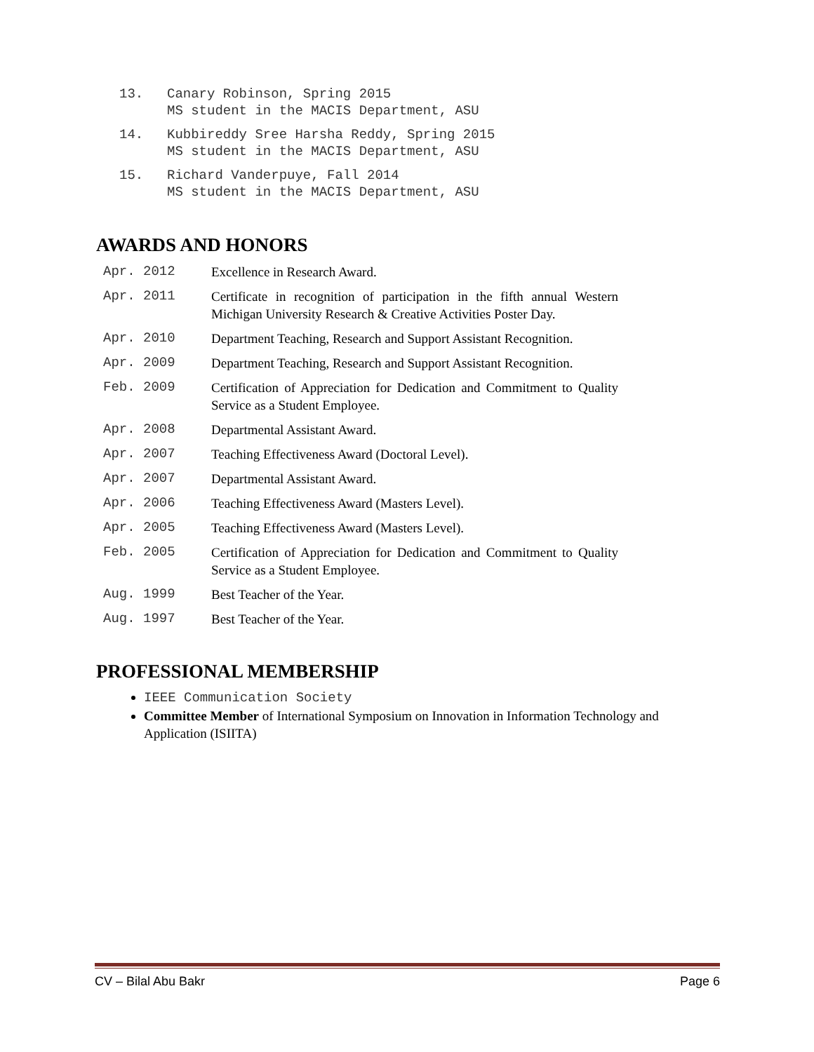13. Canary Robinson, Spring 2015
MS student in the MACIS Department, ASU
14. Kubbireddy Sree Harsha Reddy, Spring 2015
MS student in the MACIS Department, ASU
15. Richard Vanderpuye, Fall 2014
MS student in the MACIS Department, ASU
AWARDS AND HONORS
Apr. 2012 Excellence in Research Award.
Apr. 2011 Certificate in recognition of participation in the fifth annual Western Michigan University Research & Creative Activities Poster Day.
Apr. 2010 Department Teaching, Research and Support Assistant Recognition.
Apr. 2009 Department Teaching, Research and Support Assistant Recognition.
Feb. 2009 Certification of Appreciation for Dedication and Commitment to Quality Service as a Student Employee.
Apr. 2008 Departmental Assistant Award.
Apr. 2007 Teaching Effectiveness Award (Doctoral Level).
Apr. 2007 Departmental Assistant Award.
Apr. 2006 Teaching Effectiveness Award (Masters Level).
Apr. 2005 Teaching Effectiveness Award (Masters Level).
Feb. 2005 Certification of Appreciation for Dedication and Commitment to Quality Service as a Student Employee.
Aug. 1999 Best Teacher of the Year.
Aug. 1997 Best Teacher of the Year.
PROFESSIONAL MEMBERSHIP
IEEE Communication Society
Committee Member of International Symposium on Innovation in Information Technology and Application (ISIITA)
CV – Bilal Abu Bakr Page 6